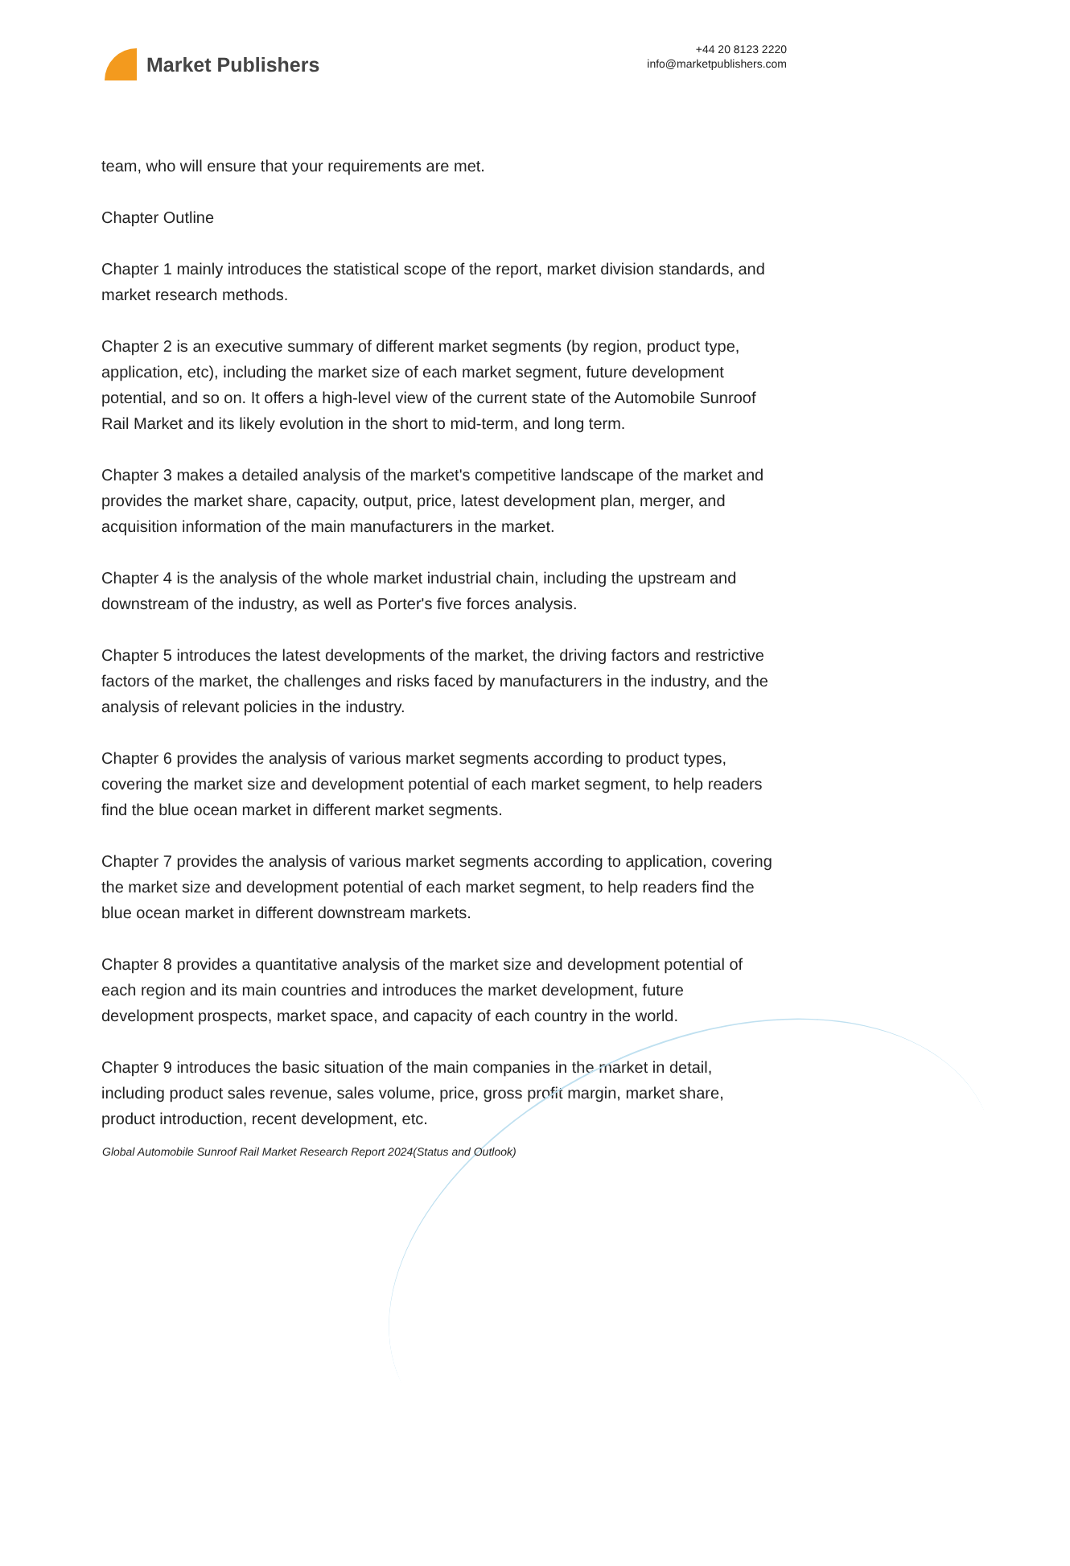Market Publishers
+44 20 8123 2220
info@marketpublishers.com
team, who will ensure that your requirements are met.
Chapter Outline
Chapter 1 mainly introduces the statistical scope of the report, market division standards, and market research methods.
Chapter 2 is an executive summary of different market segments (by region, product type, application, etc), including the market size of each market segment, future development potential, and so on. It offers a high-level view of the current state of the Automobile Sunroof Rail Market and its likely evolution in the short to mid-term, and long term.
Chapter 3 makes a detailed analysis of the market's competitive landscape of the market and provides the market share, capacity, output, price, latest development plan, merger, and acquisition information of the main manufacturers in the market.
Chapter 4 is the analysis of the whole market industrial chain, including the upstream and downstream of the industry, as well as Porter's five forces analysis.
Chapter 5 introduces the latest developments of the market, the driving factors and restrictive factors of the market, the challenges and risks faced by manufacturers in the industry, and the analysis of relevant policies in the industry.
Chapter 6 provides the analysis of various market segments according to product types, covering the market size and development potential of each market segment, to help readers find the blue ocean market in different market segments.
Chapter 7 provides the analysis of various market segments according to application, covering the market size and development potential of each market segment, to help readers find the blue ocean market in different downstream markets.
Chapter 8 provides a quantitative analysis of the market size and development potential of each region and its main countries and introduces the market development, future development prospects, market space, and capacity of each country in the world.
Chapter 9 introduces the basic situation of the main companies in the market in detail, including product sales revenue, sales volume, price, gross profit margin, market share, product introduction, recent development, etc.
Global Automobile Sunroof Rail Market Research Report 2024(Status and Outlook)